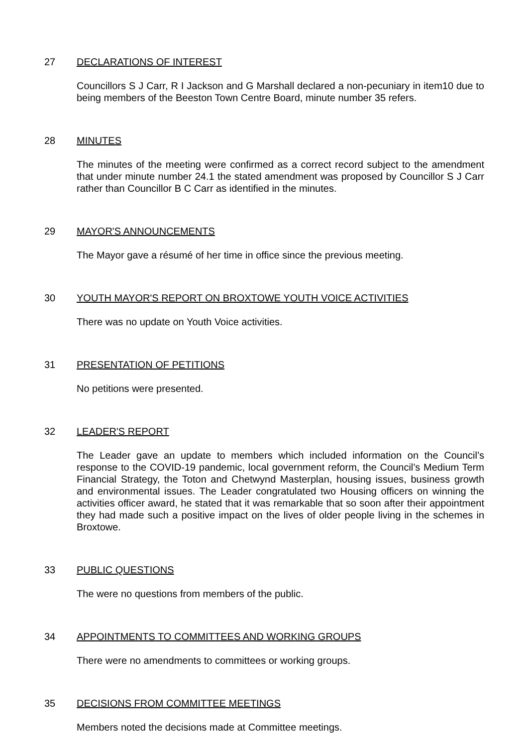27 DECLARATIONS OF INTEREST
Councillors S J Carr, R I Jackson and G Marshall declared a non-pecuniary in item10 due to being members of the Beeston Town Centre Board, minute number 35 refers.
28 MINUTES
The minutes of the meeting were confirmed as a correct record subject to the amendment that under minute number 24.1 the stated amendment was proposed by Councillor S J Carr rather than Councillor B C Carr as identified in the minutes.
29 MAYOR'S ANNOUNCEMENTS
The Mayor gave a résumé of her time in office since the previous meeting.
30 YOUTH MAYOR'S REPORT ON BROXTOWE YOUTH VOICE ACTIVITIES
There was no update on Youth Voice activities.
31 PRESENTATION OF PETITIONS
No petitions were presented.
32 LEADER'S REPORT
The Leader gave an update to members which included information on the Council’s response to the COVID-19 pandemic, local government reform, the Council’s Medium Term Financial Strategy, the Toton and Chetwynd Masterplan, housing issues, business growth and environmental issues. The Leader congratulated two Housing officers on winning the activities officer award, he stated that it was remarkable that so soon after their appointment they had made such a positive impact on the lives of older people living in the schemes in Broxtowe.
33 PUBLIC QUESTIONS
The were no questions from members of the public.
34 APPOINTMENTS TO COMMITTEES AND WORKING GROUPS
There were no amendments to committees or working groups.
35 DECISIONS FROM COMMITTEE MEETINGS
Members noted the decisions made at Committee meetings.